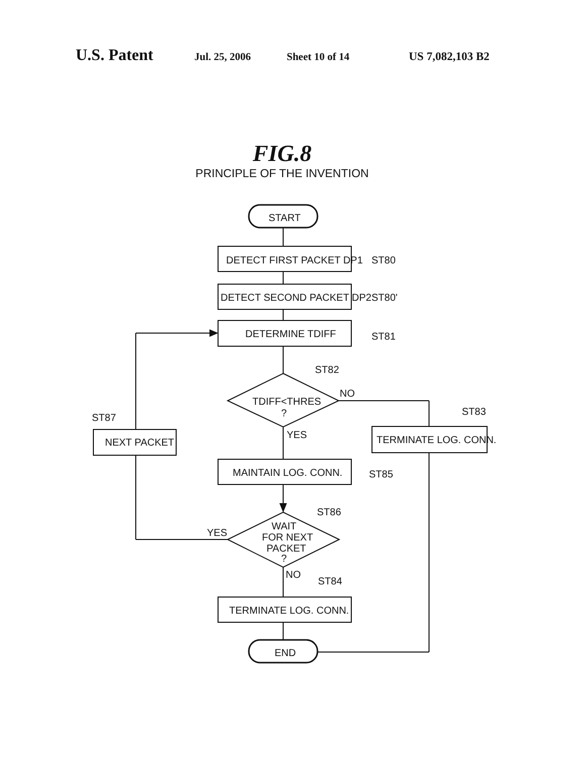U.S. Patent Jul. 25, 2006 Sheet 10 of 14 US 7,082,103 B2
FIG.8
PRINCIPLE OF THE INVENTION
START
DETECT FIRST PACKET DP1
DETECT SECOND PACKET DP2
DETERMINE TDIFF
TDIFF<THRES
?
TERMINATE LOG. CONN.
NEXT PACKET
MAINTAIN LOG. CONN.
WAIT
FOR NEXT
PACKET
?
TERMINATE LOG. CONN.
END
ST80
ST80'
ST81
ST82
ST83
ST87
ST85
ST86
ST84
NO
YES
YES
NO